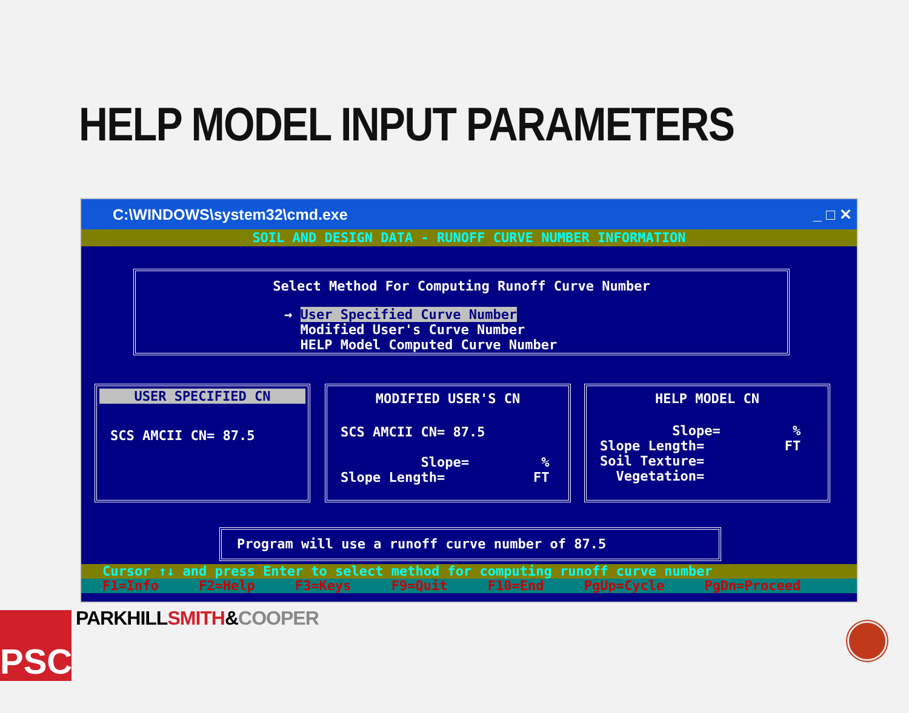HELP MODEL INPUT PARAMETERS
C:\WINDOWS\system32\cmd.exe _ □ ✕
SOIL AND DESIGN DATA - RUNOFF CURVE NUMBER INFORMATION
Select Method For Computing Runoff Curve Number
→ User Specified Curve Number
  Modified User's Curve Number
  HELP Model Computed Curve Number
USER SPECIFIED CN
SCS AMCII CN= 87.5
MODIFIED USER'S CN
SCS AMCII CN= 87.5

          Slope=         %
Slope Length=           FT
HELP MODEL CN
         Slope=         %
Slope Length=          FT
Soil Texture=
  Vegetation=
Program will use a runoff curve number of 87.5
Cursor ↑↓ and press Enter to select method for computing runoff curve number
F1=Info F2=Help F3=Keys F9=Quit F10=End PgUp=Cycle PgDn=Proceed
PSC PARKHILL SMITH&COOPER